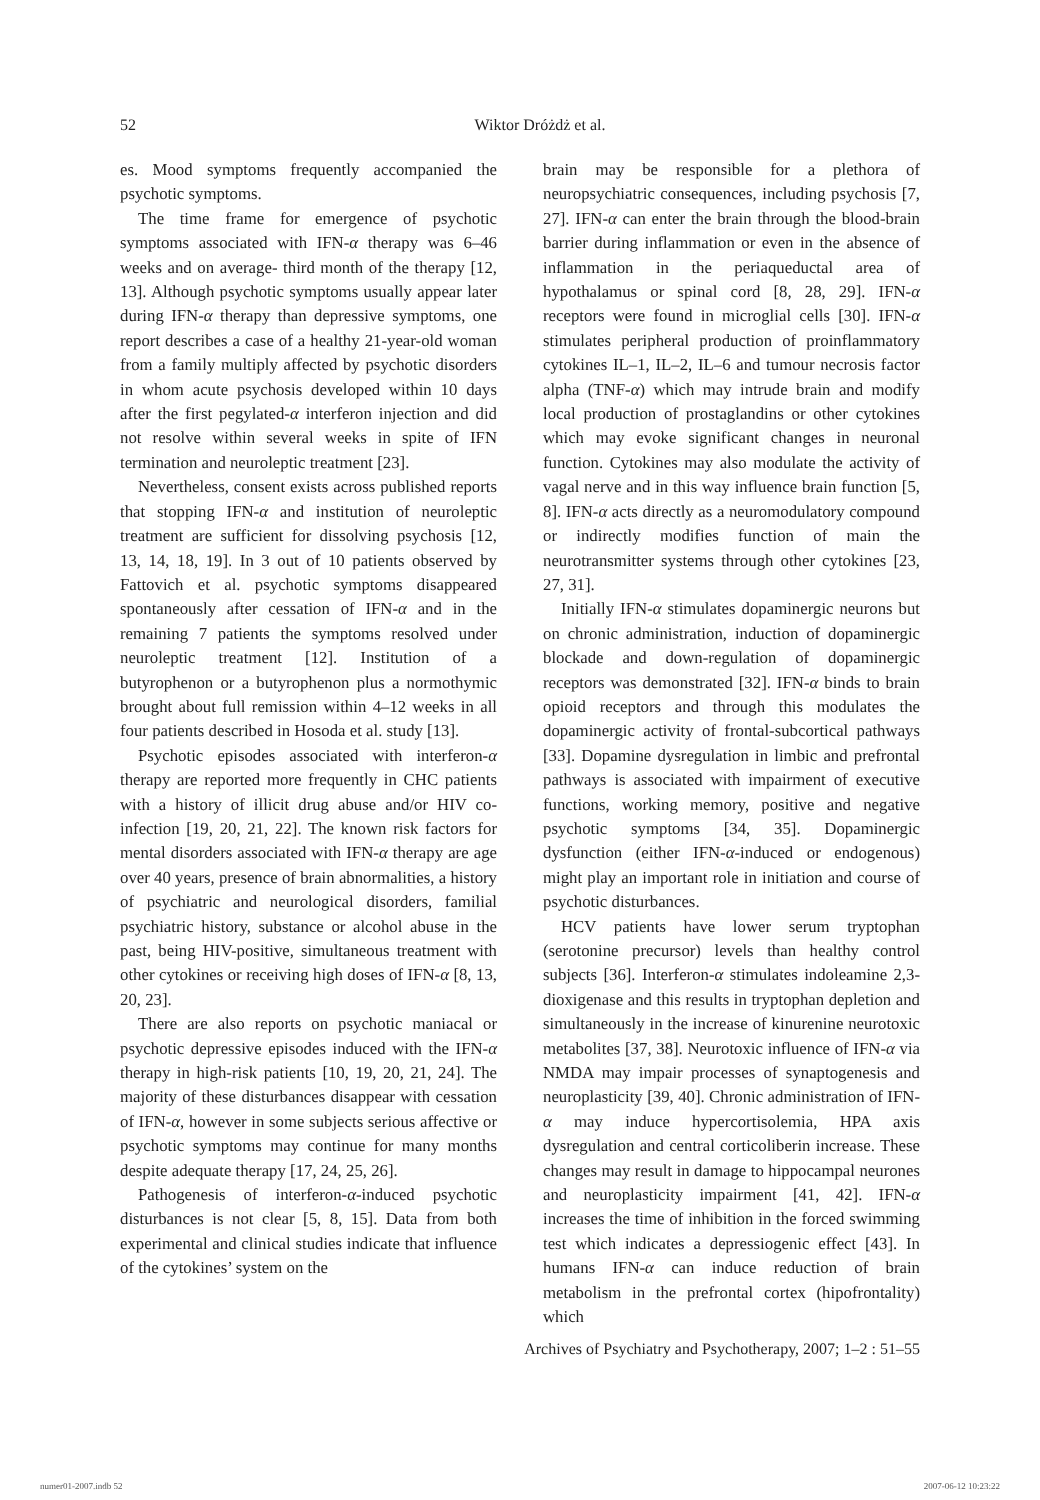52
Wiktor Dróżdż et al.
es. Mood symptoms frequently accompanied the psychotic symptoms.
The time frame for emergence of psychotic symptoms associated with IFN-α therapy was 6–46 weeks and on average- third month of the therapy [12, 13]. Although psychotic symptoms usually appear later during IFN-α therapy than depressive symptoms, one report describes a case of a healthy 21-year-old woman from a family multiply affected by psychotic disorders in whom acute psychosis developed within 10 days after the first pegylated-α interferon injection and did not resolve within several weeks in spite of IFN termination and neuroleptic treatment [23].
Nevertheless, consent exists across published reports that stopping IFN-α and institution of neuroleptic treatment are sufficient for dissolving psychosis [12, 13, 14, 18, 19]. In 3 out of 10 patients observed by Fattovich et al. psychotic symptoms disappeared spontaneously after cessation of IFN-α and in the remaining 7 patients the symptoms resolved under neuroleptic treatment [12]. Institution of a butyrophenon or a butyrophenon plus a normothymic brought about full remission within 4–12 weeks in all four patients described in Hosoda et al. study [13].
Psychotic episodes associated with interferon-α therapy are reported more frequently in CHC patients with a history of illicit drug abuse and/or HIV co-infection [19, 20, 21, 22]. The known risk factors for mental disorders associated with IFN-α therapy are age over 40 years, presence of brain abnormalities, a history of psychiatric and neurological disorders, familial psychiatric history, substance or alcohol abuse in the past, being HIV-positive, simultaneous treatment with other cytokines or receiving high doses of IFN-α [8, 13, 20, 23].
There are also reports on psychotic maniacal or psychotic depressive episodes induced with the IFN-α therapy in high-risk patients [10, 19, 20, 21, 24]. The majority of these disturbances disappear with cessation of IFN-α, however in some subjects serious affective or psychotic symptoms may continue for many months despite adequate therapy [17, 24, 25, 26].
Pathogenesis of interferon-α-induced psychotic disturbances is not clear [5, 8, 15]. Data from both experimental and clinical studies indicate that influence of the cytokines’ system on the
brain may be responsible for a plethora of neuropsychiatric consequences, including psychosis [7, 27]. IFN-α can enter the brain through the blood-brain barrier during inflammation or even in the absence of inflammation in the periaqueductal area of hypothalamus or spinal cord [8, 28, 29]. IFN-α receptors were found in microglial cells [30]. IFN-α stimulates peripheral production of proinflammatory cytokines IL–1, IL–2, IL–6 and tumour necrosis factor alpha (TNF-α) which may intrude brain and modify local production of prostaglandins or other cytokines which may evoke significant changes in neuronal function. Cytokines may also modulate the activity of vagal nerve and in this way influence brain function [5, 8]. IFN-α acts directly as a neuromodulatory compound or indirectly modifies function of main the neurotransmitter systems through other cytokines [23, 27, 31].
Initially IFN-α stimulates dopaminergic neurons but on chronic administration, induction of dopaminergic blockade and down-regulation of dopaminergic receptors was demonstrated [32]. IFN-α binds to brain opioid receptors and through this modulates the dopaminergic activity of frontal-subcortical pathways [33]. Dopamine dysregulation in limbic and prefrontal pathways is associated with impairment of executive functions, working memory, positive and negative psychotic symptoms [34, 35]. Dopaminergic dysfunction (either IFN-α-induced or endogenous) might play an important role in initiation and course of psychotic disturbances.
HCV patients have lower serum tryptophan (serotonine precursor) levels than healthy control subjects [36]. Interferon-α stimulates indoleamine 2,3-dioxigenase and this results in tryptophan depletion and simultaneously in the increase of kinurenine neurotoxic metabolites [37, 38]. Neurotoxic influence of IFN-α via NMDA may impair processes of synaptogenesis and neuroplasticity [39, 40]. Chronic administration of IFN-α may induce hypercortisolemia, HPA axis dysregulation and central corticoliberin increase. These changes may result in damage to hippocampal neurones and neuroplasticity impairment [41, 42]. IFN-α increases the time of inhibition in the forced swimming test which indicates a depressiogenic effect [43]. In humans IFN-α can induce reduction of brain metabolism in the prefrontal cortex (hipofrontality) which
Archives of Psychiatry and Psychotherapy, 2007; 1–2 : 51–55
numer01-2007.indb 52 2007-06-12 10:23:22